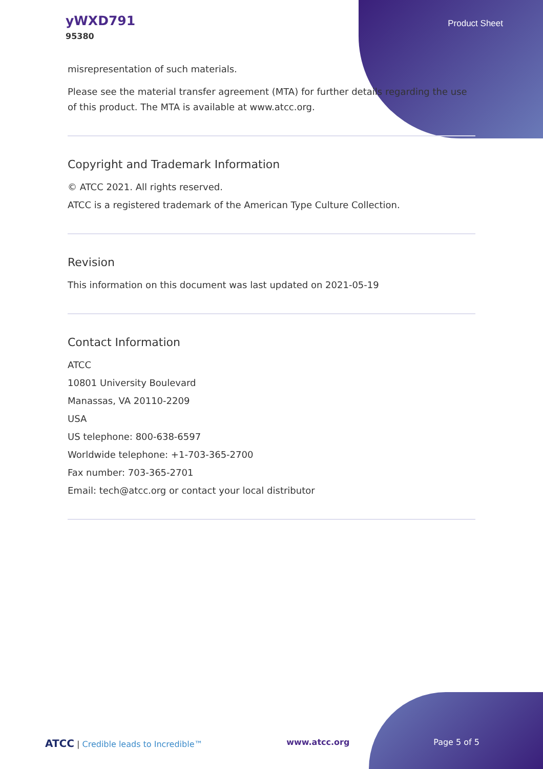yWXD791
95380
Product Sheet
misrepresentation of such materials.
Please see the material transfer agreement (MTA) for further details regarding the use of this product. The MTA is available at www.atcc.org.
Copyright and Trademark Information
© ATCC 2021. All rights reserved.
ATCC is a registered trademark of the American Type Culture Collection.
Revision
This information on this document was last updated on 2021-05-19
Contact Information
ATCC
10801 University Boulevard
Manassas, VA 20110-2209
USA
US telephone: 800-638-6597
Worldwide telephone: +1-703-365-2700
Fax number: 703-365-2701
Email: tech@atcc.org or contact your local distributor
ATCC | Credible leads to Incredible™ www.atcc.org Page 5 of 5